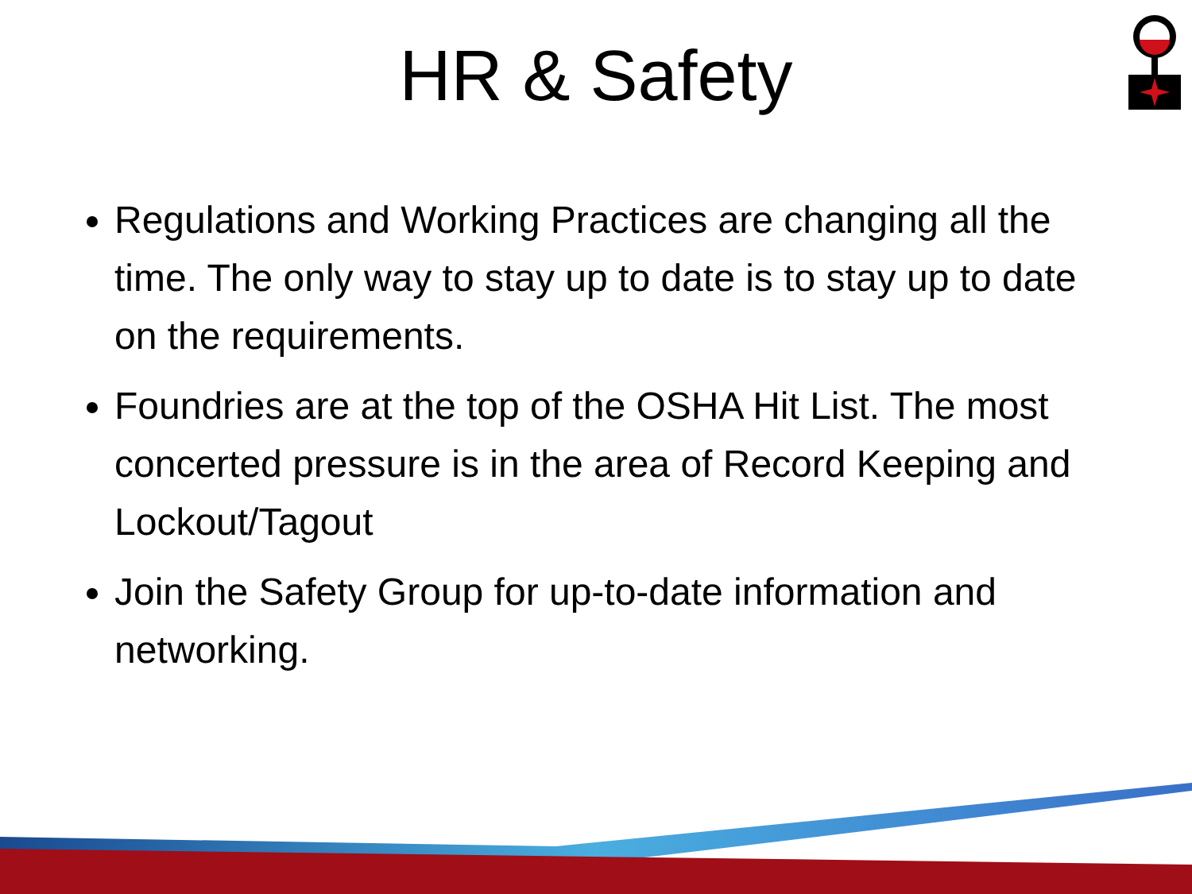HR & Safety
Regulations and Working Practices are changing all the time. The only way to stay up to date is to stay up to date on the requirements.
Foundries are at the top of the OSHA Hit List. The most concerted pressure is in the area of Record Keeping and Lockout/Tagout
Join the Safety Group for up-to-date information and networking.